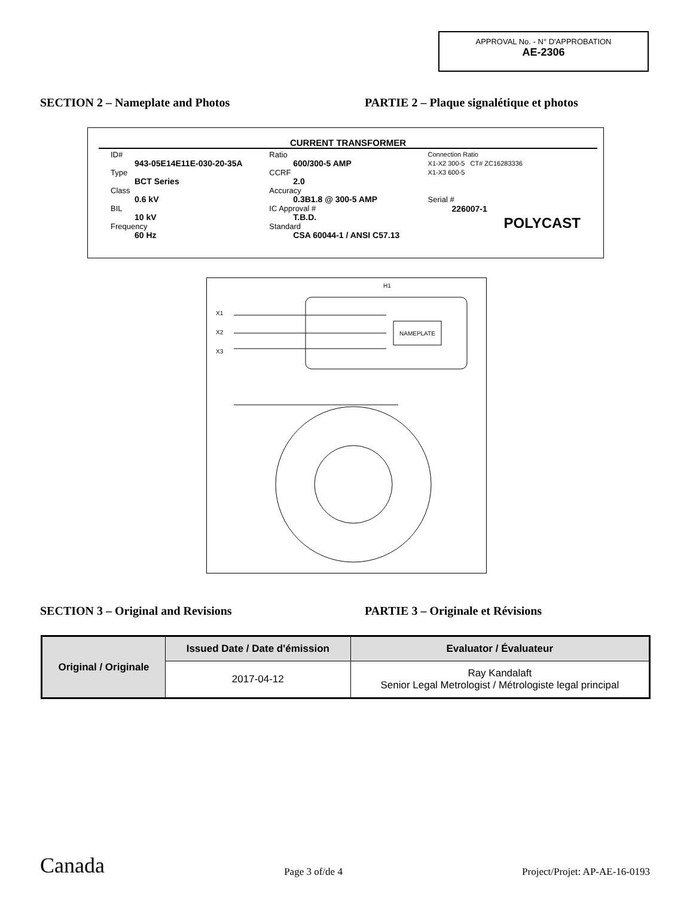APPROVAL No. - N° D'APPROBATION
AE-2306
SECTION 2 – Nameplate and Photos PARTIE 2 – Plaque signalétique et photos
CURRENT TRANSFORMER
ID#
943-05E14E11E-030-20-35A
Type
BCT Series
Class
0.6 kV
BIL
10 kV
Frequency
60 Hz
Ratio
600/300-5 AMP
CCRF
2.0
Accuracy
0.3B1.8 @ 300-5 AMP
IC Approval #
T.B.D.
Standard
CSA 60044-1 / ANSI C57.13
Connection Ratio
X1-X2 300-5 CT# ZC16283336
X1-X3 600-5
Serial #
226007-1
POLYCAST
H1
X1
X2
X3
NAMEPLATE
SECTION 3 – Original and Revisions PARTIE 3 – Originale et Révisions
| Original / Originale | Issued Date / Date d'émission | Evaluator / Évaluateur |
| --- | --- | --- |
| | 2017-04-12 | Ray Kandalaft Senior Legal Metrologist / Métrologiste legal principal |
Canada Page 3 of/de 4 Project/Projet: AP-AE-16-0193